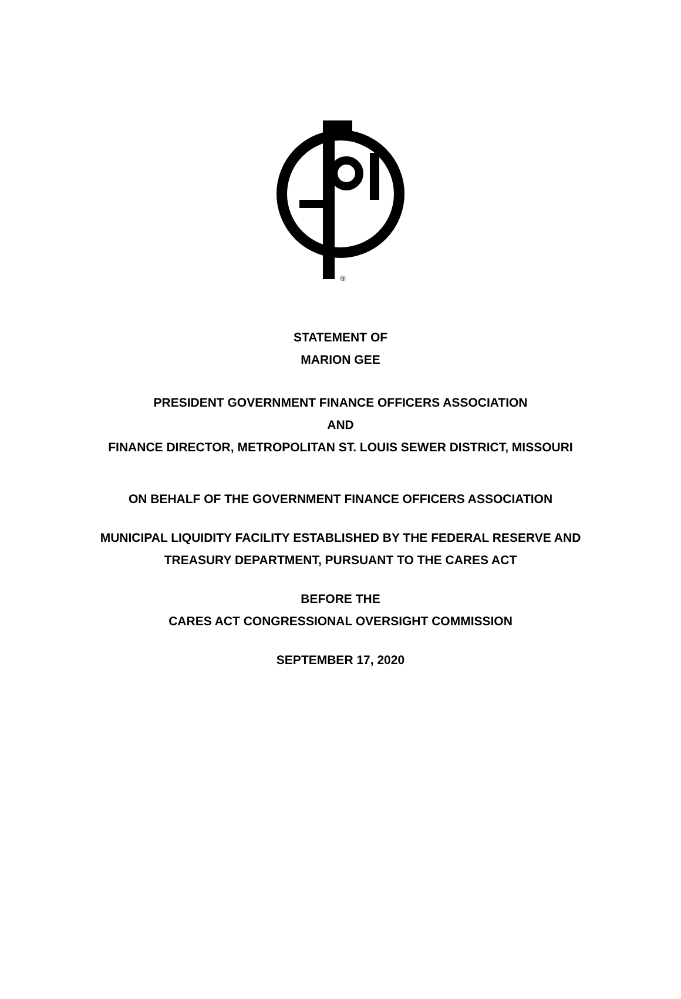®
STATEMENT OF
MARION GEE
PRESIDENT GOVERNMENT FINANCE OFFICERS ASSOCIATION
AND
FINANCE DIRECTOR, METROPOLITAN ST. LOUIS SEWER DISTRICT, MISSOURI
ON BEHALF OF THE GOVERNMENT FINANCE OFFICERS ASSOCIATION
MUNICIPAL LIQUIDITY FACILITY ESTABLISHED BY THE FEDERAL RESERVE AND
TREASURY DEPARTMENT, PURSUANT TO THE CARES ACT
BEFORE THE
CARES ACT CONGRESSIONAL OVERSIGHT COMMISSION
SEPTEMBER 17, 2020